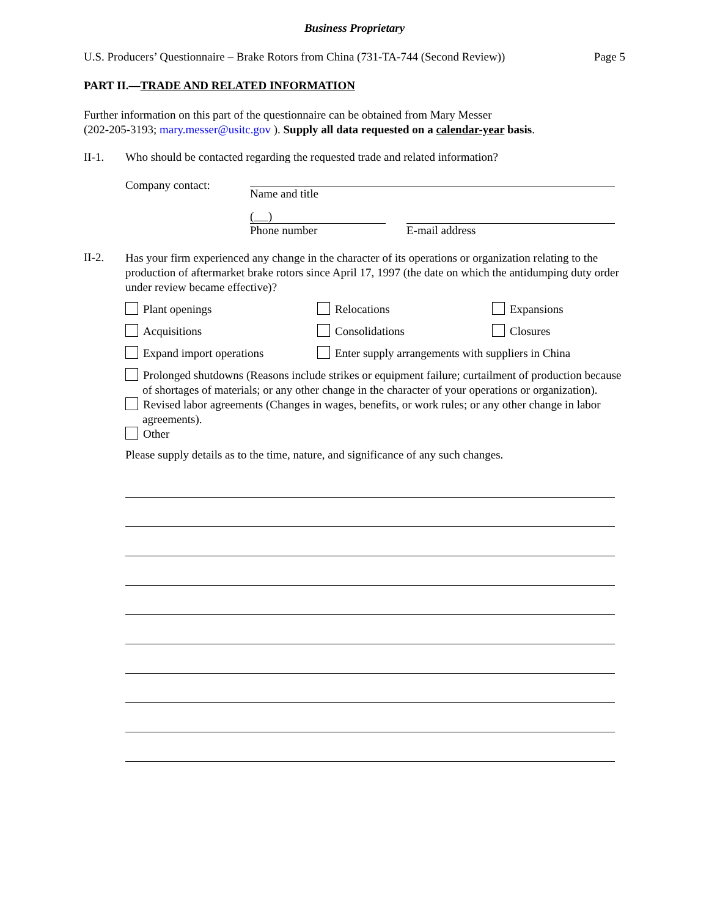Business Proprietary
U.S. Producers’ Questionnaire – Brake Rotors from China (731-TA-744 (Second Review)) Page 5
PART II.—TRADE AND RELATED INFORMATION
Further information on this part of the questionnaire can be obtained from Mary Messer
(202-205-3193; mary.messer@usitc.gov ). Supply all data requested on a calendar-year basis.
II-1. Who should be contacted regarding the requested trade and related information?
Company contact:
Name and title
( )
Phone number E-mail address
II-2.
Has your firm experienced any change in the character of its operations or organization relating to the production of aftermarket brake rotors since April 17, 1997 (the date on which the antidumping duty order under review became effective)?
Plant openings Relocations Expansions
Acquisitions Consolidations Closures
Expand import operations Enter supply arrangements with suppliers in China
Prolonged shutdowns (Reasons include strikes or equipment failure; curtailment of production because of shortages of materials; or any other change in the character of your operations or organization).
Revised labor agreements (Changes in wages, benefits, or work rules; or any other change in labor agreements).
Other
Please supply details as to the time, nature, and significance of any such changes.